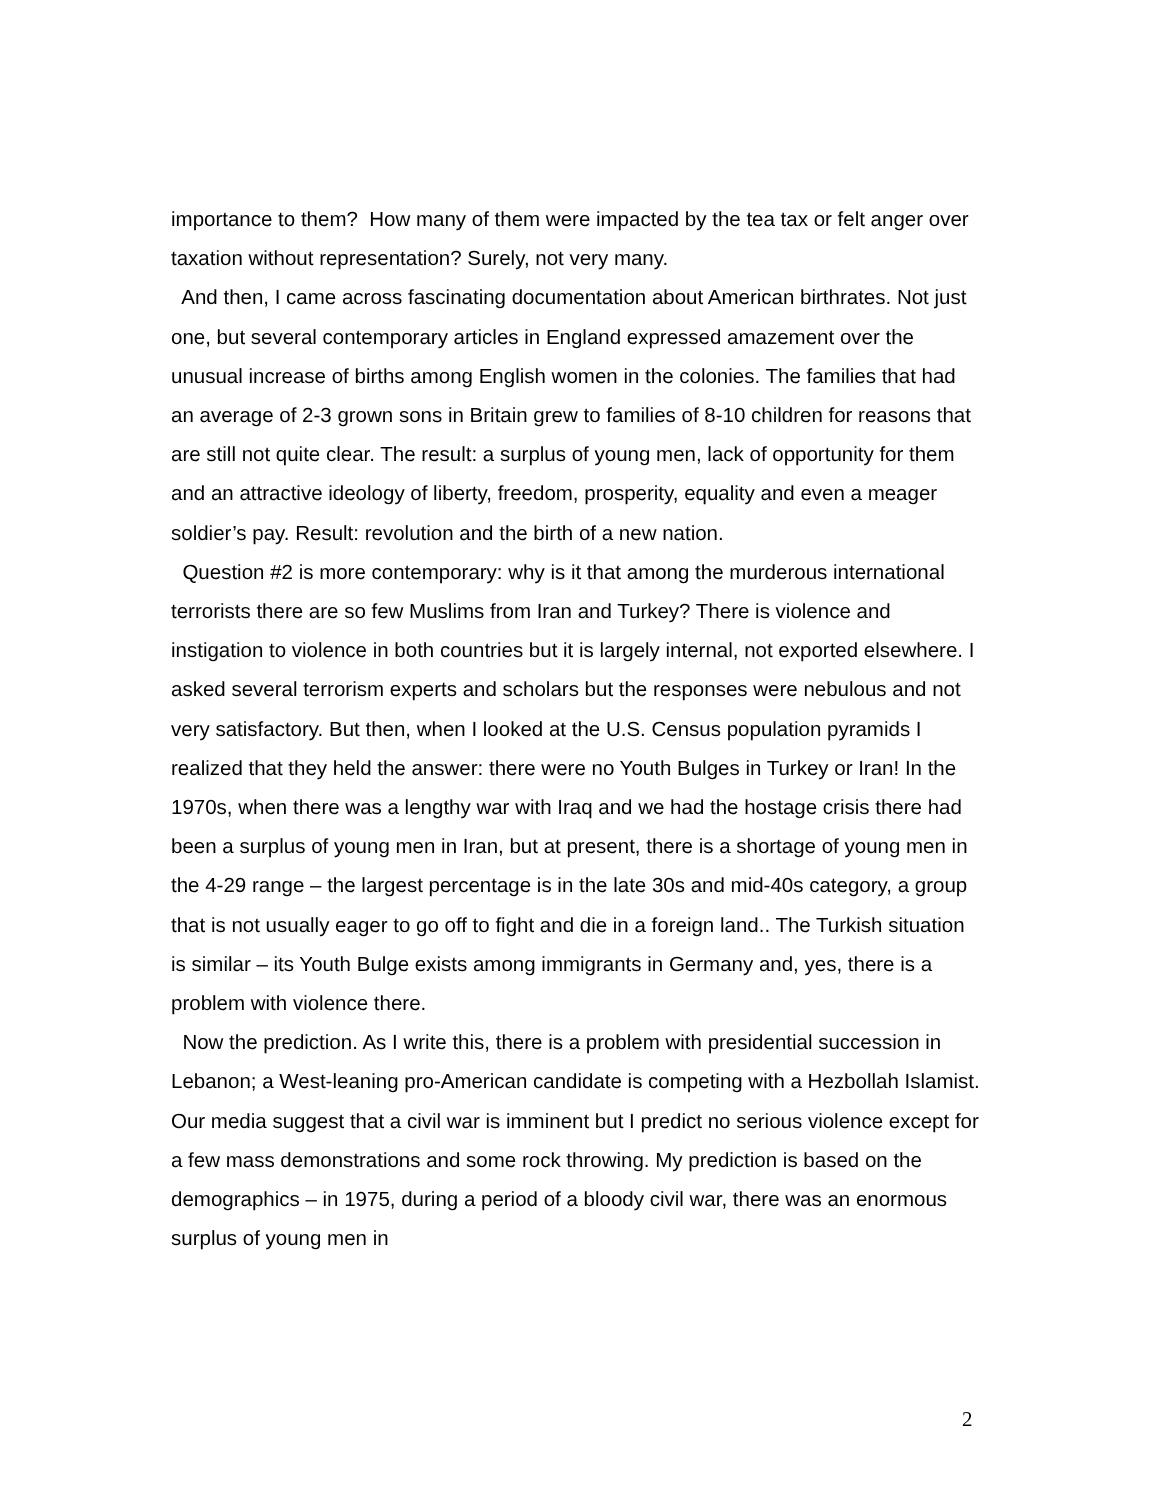importance to them? How many of them were impacted by the tea tax or felt anger over taxation without representation? Surely, not very many.
And then, I came across fascinating documentation about American birthrates. Not just one, but several contemporary articles in England expressed amazement over the unusual increase of births among English women in the colonies. The families that had an average of 2-3 grown sons in Britain grew to families of 8-10 children for reasons that are still not quite clear. The result: a surplus of young men, lack of opportunity for them and an attractive ideology of liberty, freedom, prosperity, equality and even a meager soldier’s pay. Result: revolution and the birth of a new nation.
Question #2 is more contemporary: why is it that among the murderous international terrorists there are so few Muslims from Iran and Turkey? There is violence and instigation to violence in both countries but it is largely internal, not exported elsewhere. I asked several terrorism experts and scholars but the responses were nebulous and not very satisfactory. But then, when I looked at the U.S. Census population pyramids I realized that they held the answer: there were no Youth Bulges in Turkey or Iran! In the 1970s, when there was a lengthy war with Iraq and we had the hostage crisis there had been a surplus of young men in Iran, but at present, there is a shortage of young men in the 4-29 range – the largest percentage is in the late 30s and mid-40s category, a group that is not usually eager to go off to fight and die in a foreign land.. The Turkish situation is similar – its Youth Bulge exists among immigrants in Germany and, yes, there is a problem with violence there.
Now the prediction. As I write this, there is a problem with presidential succession in Lebanon; a West-leaning pro-American candidate is competing with a Hezbollah Islamist. Our media suggest that a civil war is imminent but I predict no serious violence except for a few mass demonstrations and some rock throwing. My prediction is based on the demographics – in 1975, during a period of a bloody civil war, there was an enormous surplus of young men in
2